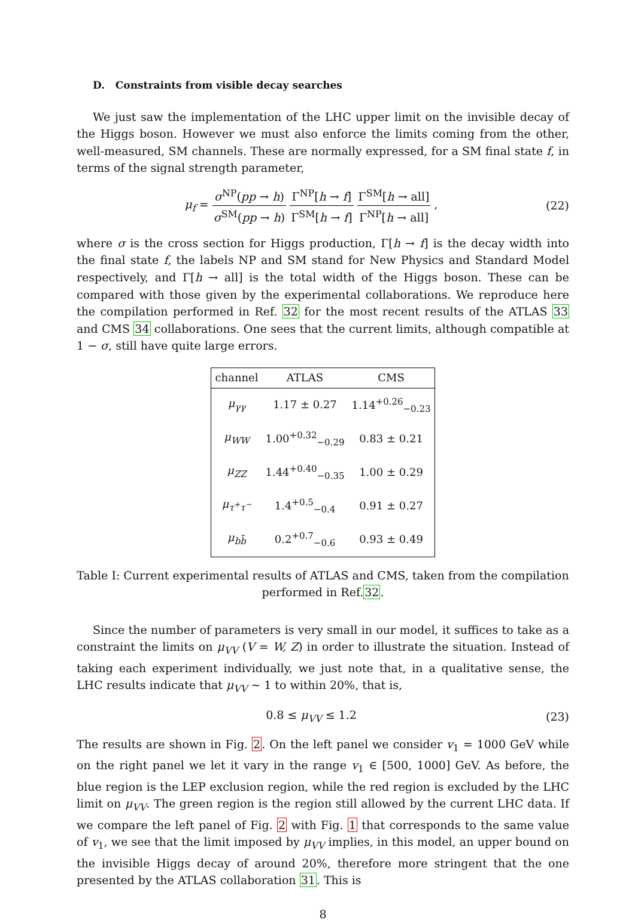D. Constraints from visible decay searches
We just saw the implementation of the LHC upper limit on the invisible decay of the Higgs boson. However we must also enforce the limits coming from the other, well-measured, SM channels. These are normally expressed, for a SM final state f, in terms of the signal strength parameter,
μ<sub>f</sub> = σ<sup>NP</sup>(pp → h) σ<sup>SM</sup>(pp → h) Γ<sup>NP</sup>[h → f] Γ<sup>SM</sup>[h → f] Γ<sup>SM</sup>[h → all] Γ<sup>NP</sup>[h → all] ,
(22)
where σ is the cross section for Higgs production, Γ[h → f] is the decay width into the final state f, the labels NP and SM stand for New Physics and Standard Model respectively, and Γ[h → all] is the total width of the Higgs boson. These can be compared with those given by the experimental collaborations. We reproduce here the compilation performed in Ref. 32 for the most recent results of the ATLAS 33 and CMS 34 collaborations. One sees that the current limits, although compatible at 1 − σ, still have quite large errors.
| channel | ATLAS | CMS |
| --- | --- | --- |
| μ<sub>γγ</sub> | 1.17 ± 0.27 | 1.14<sup>+0.26</sup><sub>−0.23</sub> |
| μ<sub>WW</sub> | 1.00<sup>+0.32</sup><sub>−0.29</sub> | 0.83 ± 0.21 |
| μ<sub>ZZ</sub> | 1.44<sup>+0.40</sup><sub>−0.35</sub> | 1.00 ± 0.29 |
| μ<sub>τ<sup>+</sup>τ<sup>−</sup></sub> | 1.4<sup>+0.5</sup><sub>−0.4</sub> | 0.91 ± 0.27 |
| μ<sub>bb̄</sub> | 0.2<sup>+0.7</sup><sub>−0.6</sub> | 0.93 ± 0.49 |
Table I: Current experimental results of ATLAS and CMS, taken from the compilation performed in Ref.32.
Since the number of parameters is very small in our model, it suffices to take as a constraint the limits on μ<sub>VV</sub> (V = W, Z) in order to illustrate the situation. Instead of taking each experiment individually, we just note that, in a qualitative sense, the LHC results indicate that μ<sub>VV</sub> ∼ 1 to within 20%, that is,
0.8 ≤ μ<sub>VV</sub> ≤ 1.2 (23)
The results are shown in Fig. 2. On the left panel we consider v<sub>1</sub> = 1000 GeV while on the right panel we let it vary in the range v<sub>1</sub> ∈ [500, 1000] GeV. As before, the blue region is the LEP exclusion region, while the red region is excluded by the LHC limit on μ<sub>VV</sub>. The green region is the region still allowed by the current LHC data. If we compare the left panel of Fig. 2 with Fig. 1 that corresponds to the same value of v<sub>1</sub>, we see that the limit imposed by μ<sub>VV</sub> implies, in this model, an upper bound on the invisible Higgs decay of around 20%, therefore more stringent that the one presented by the ATLAS collaboration 31. This is
8